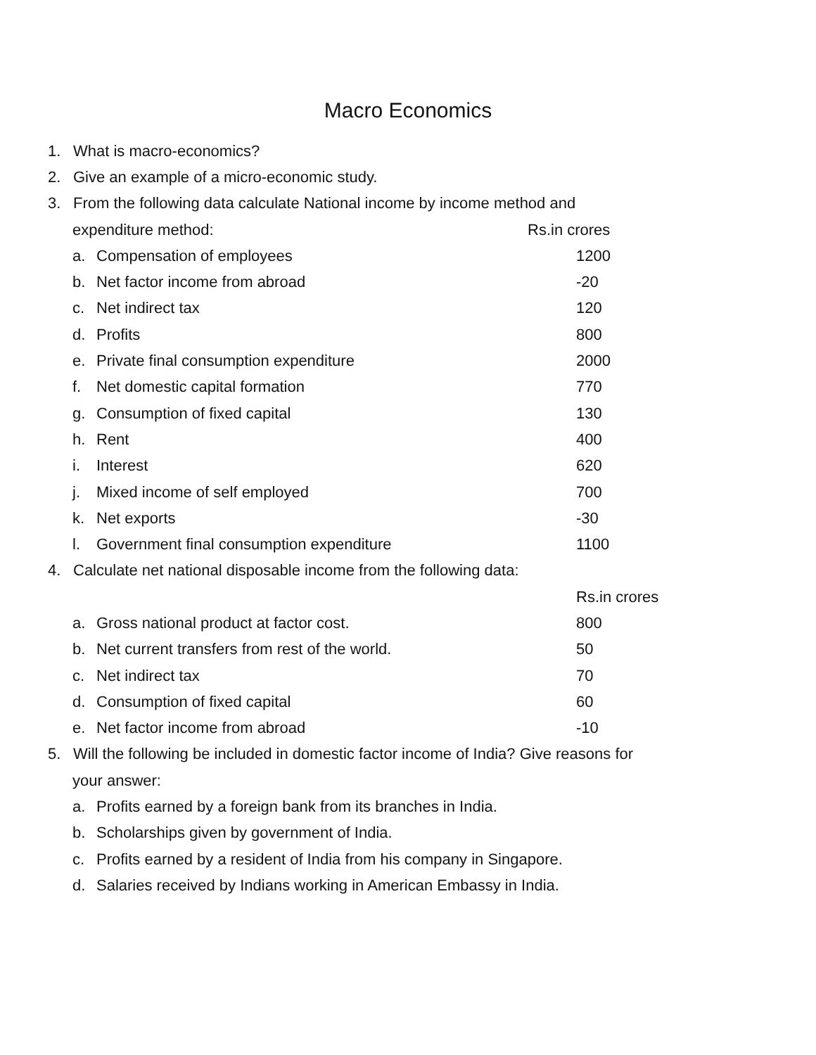Macro Economics
1. What is macro-economics?
2. Give an example of a micro-economic study.
3. From the following data calculate National income by income method and
expenditure method: Rs.in crores
a. Compensation of employees 1200
b. Net factor income from abroad -20
c. Net indirect tax 120
d. Profits 800
e. Private final consumption expenditure 2000
f. Net domestic capital formation 770
g. Consumption of fixed capital 130
h. Rent 400
i. Interest 620
j. Mixed income of self employed 700
k. Net exports -30
l. Government final consumption expenditure 1100
4. Calculate net national disposable income from the following data:
Rs.in crores
a. Gross national product at factor cost. 800
b. Net current transfers from rest of the world. 50
c. Net indirect tax 70
d. Consumption of fixed capital 60
e. Net factor income from abroad -10
5. Will the following be included in domestic factor income of India? Give reasons for
your answer:
a. Profits earned by a foreign bank from its branches in India.
b. Scholarships given by government of India.
c. Profits earned by a resident of India from his company in Singapore.
d. Salaries received by Indians working in American Embassy in India.